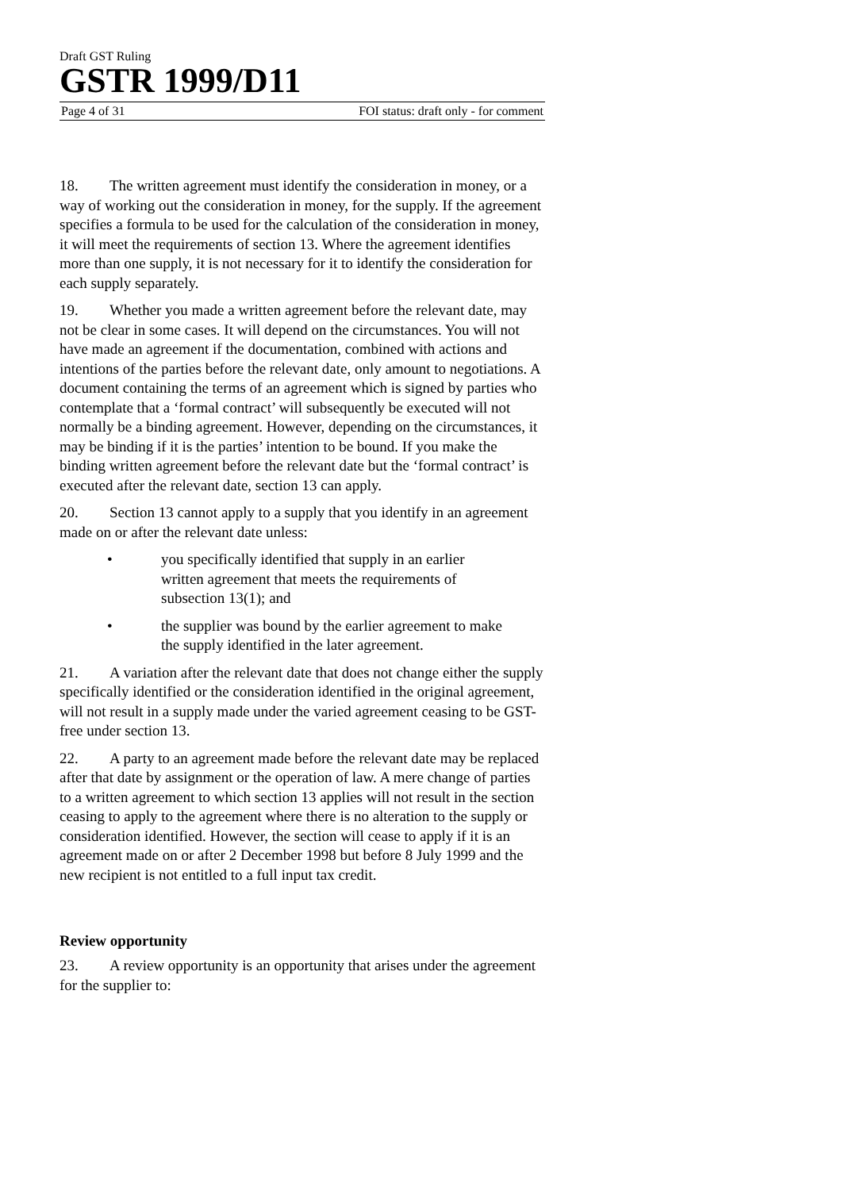Draft GST Ruling
GSTR 1999/D11
Page 4 of 31 FOI status: draft only - for comment
18. The written agreement must identify the consideration in money, or a way of working out the consideration in money, for the supply. If the agreement specifies a formula to be used for the calculation of the consideration in money, it will meet the requirements of section 13. Where the agreement identifies more than one supply, it is not necessary for it to identify the consideration for each supply separately.
19. Whether you made a written agreement before the relevant date, may not be clear in some cases. It will depend on the circumstances. You will not have made an agreement if the documentation, combined with actions and intentions of the parties before the relevant date, only amount to negotiations. A document containing the terms of an agreement which is signed by parties who contemplate that a ‘formal contract’ will subsequently be executed will not normally be a binding agreement. However, depending on the circumstances, it may be binding if it is the parties’ intention to be bound. If you make the binding written agreement before the relevant date but the ‘formal contract’ is executed after the relevant date, section 13 can apply.
20. Section 13 cannot apply to a supply that you identify in an agreement made on or after the relevant date unless:
• you specifically identified that supply in an earlier written agreement that meets the requirements of subsection 13(1); and
• the supplier was bound by the earlier agreement to make the supply identified in the later agreement.
21. A variation after the relevant date that does not change either the supply specifically identified or the consideration identified in the original agreement, will not result in a supply made under the varied agreement ceasing to be GST-free under section 13.
22. A party to an agreement made before the relevant date may be replaced after that date by assignment or the operation of law. A mere change of parties to a written agreement to which section 13 applies will not result in the section ceasing to apply to the agreement where there is no alteration to the supply or consideration identified. However, the section will cease to apply if it is an agreement made on or after 2 December 1998 but before 8 July 1999 and the new recipient is not entitled to a full input tax credit.
Review opportunity
23. A review opportunity is an opportunity that arises under the agreement for the supplier to: